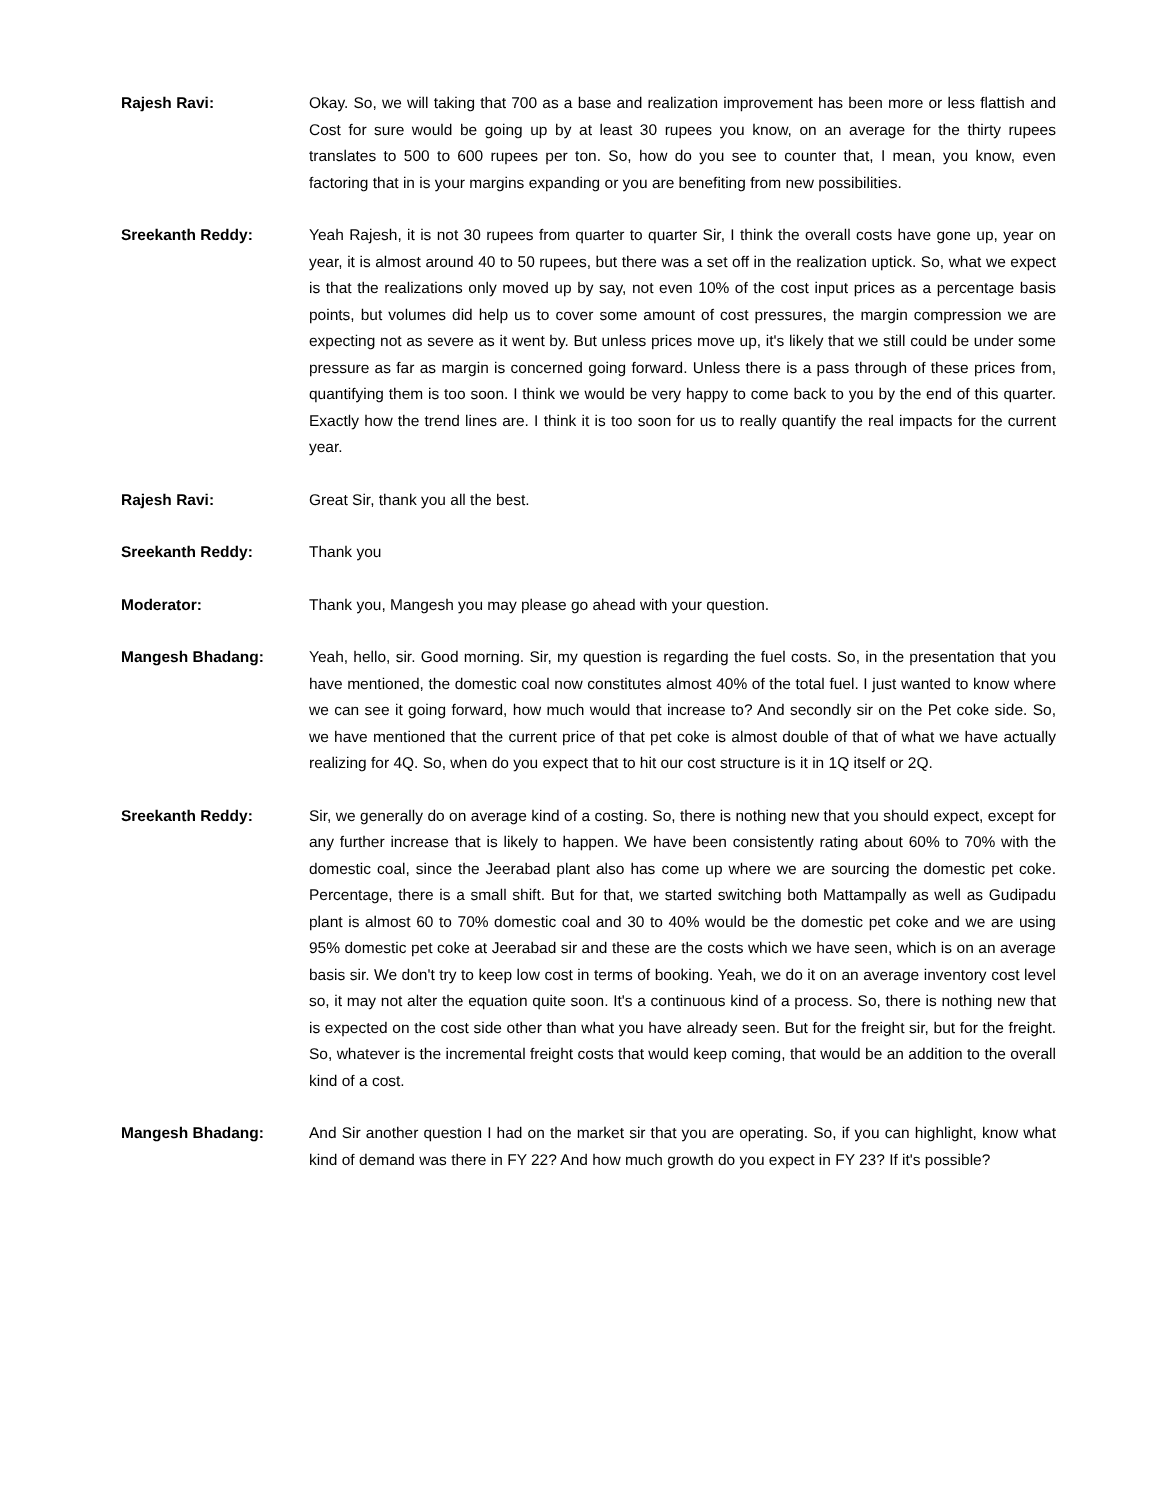Rajesh Ravi: Okay. So, we will taking that 700 as a base and realization improvement has been more or less flattish and Cost for sure would be going up by at least 30 rupees you know, on an average for the thirty rupees translates to 500 to 600 rupees per ton. So, how do you see to counter that, I mean, you know, even factoring that in is your margins expanding or you are benefiting from new possibilities.
Sreekanth Reddy: Yeah Rajesh, it is not 30 rupees from quarter to quarter Sir, I think the overall costs have gone up, year on year, it is almost around 40 to 50 rupees, but there was a set off in the realization uptick. So, what we expect is that the realizations only moved up by say, not even 10% of the cost input prices as a percentage basis points, but volumes did help us to cover some amount of cost pressures, the margin compression we are expecting not as severe as it went by. But unless prices move up, it's likely that we still could be under some pressure as far as margin is concerned going forward. Unless there is a pass through of these prices from, quantifying them is too soon. I think we would be very happy to come back to you by the end of this quarter. Exactly how the trend lines are. I think it is too soon for us to really quantify the real impacts for the current year.
Rajesh Ravi: Great Sir, thank you all the best.
Sreekanth Reddy: Thank you
Moderator: Thank you, Mangesh you may please go ahead with your question.
Mangesh Bhadang: Yeah, hello, sir. Good morning. Sir, my question is regarding the fuel costs. So, in the presentation that you have mentioned, the domestic coal now constitutes almost 40% of the total fuel. I just wanted to know where we can see it going forward, how much would that increase to? And secondly sir on the Pet coke side. So, we have mentioned that the current price of that pet coke is almost double of that of what we have actually realizing for 4Q. So, when do you expect that to hit our cost structure is it in 1Q itself or 2Q.
Sreekanth Reddy: Sir, we generally do on average kind of a costing. So, there is nothing new that you should expect, except for any further increase that is likely to happen. We have been consistently rating about 60% to 70% with the domestic coal, since the Jeerabad plant also has come up where we are sourcing the domestic pet coke. Percentage, there is a small shift. But for that, we started switching both Mattampally as well as Gudipadu plant is almost 60 to 70% domestic coal and 30 to 40% would be the domestic pet coke and we are using 95% domestic pet coke at Jeerabad sir and these are the costs which we have seen, which is on an average basis sir. We don't try to keep low cost in terms of booking. Yeah, we do it on an average inventory cost level so, it may not alter the equation quite soon. It's a continuous kind of a process. So, there is nothing new that is expected on the cost side other than what you have already seen. But for the freight sir, but for the freight. So, whatever is the incremental freight costs that would keep coming, that would be an addition to the overall kind of a cost.
Mangesh Bhadang: And Sir another question I had on the market sir that you are operating. So, if you can highlight, know what kind of demand was there in FY 22? And how much growth do you expect in FY 23? If it's possible?